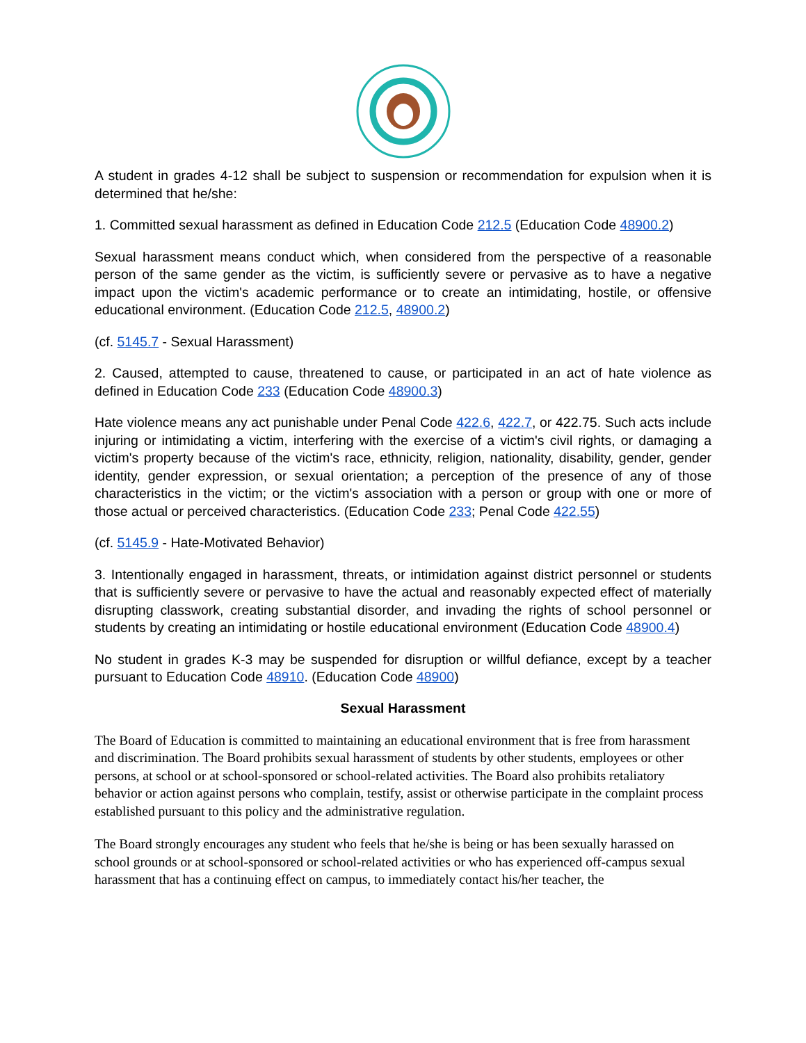A student in grades 4-12 shall be subject to suspension or recommendation for expulsion when it is determined that he/she:
1. Committed sexual harassment as defined in Education Code 212.5 (Education Code 48900.2)
Sexual harassment means conduct which, when considered from the perspective of a reasonable person of the same gender as the victim, is sufficiently severe or pervasive as to have a negative impact upon the victim's academic performance or to create an intimidating, hostile, or offensive educational environment. (Education Code 212.5, 48900.2)
(cf. 5145.7 - Sexual Harassment)
2. Caused, attempted to cause, threatened to cause, or participated in an act of hate violence as defined in Education Code 233 (Education Code 48900.3)
Hate violence means any act punishable under Penal Code 422.6, 422.7, or 422.75. Such acts include injuring or intimidating a victim, interfering with the exercise of a victim's civil rights, or damaging a victim's property because of the victim's race, ethnicity, religion, nationality, disability, gender, gender identity, gender expression, or sexual orientation; a perception of the presence of any of those characteristics in the victim; or the victim's association with a person or group with one or more of those actual or perceived characteristics. (Education Code 233; Penal Code 422.55)
(cf. 5145.9 - Hate-Motivated Behavior)
3. Intentionally engaged in harassment, threats, or intimidation against district personnel or students that is sufficiently severe or pervasive to have the actual and reasonably expected effect of materially disrupting classwork, creating substantial disorder, and invading the rights of school personnel or students by creating an intimidating or hostile educational environment (Education Code 48900.4)
No student in grades K-3 may be suspended for disruption or willful defiance, except by a teacher pursuant to Education Code 48910. (Education Code 48900)
Sexual Harassment
The Board of Education is committed to maintaining an educational environment that is free from harassment and discrimination. The Board prohibits sexual harassment of students by other students, employees or other persons, at school or at school-sponsored or school-related activities. The Board also prohibits retaliatory behavior or action against persons who complain, testify, assist or otherwise participate in the complaint process established pursuant to this policy and the administrative regulation.
The Board strongly encourages any student who feels that he/she is being or has been sexually harassed on school grounds or at school-sponsored or school-related activities or who has experienced off-campus sexual harassment that has a continuing effect on campus, to immediately contact his/her teacher, the